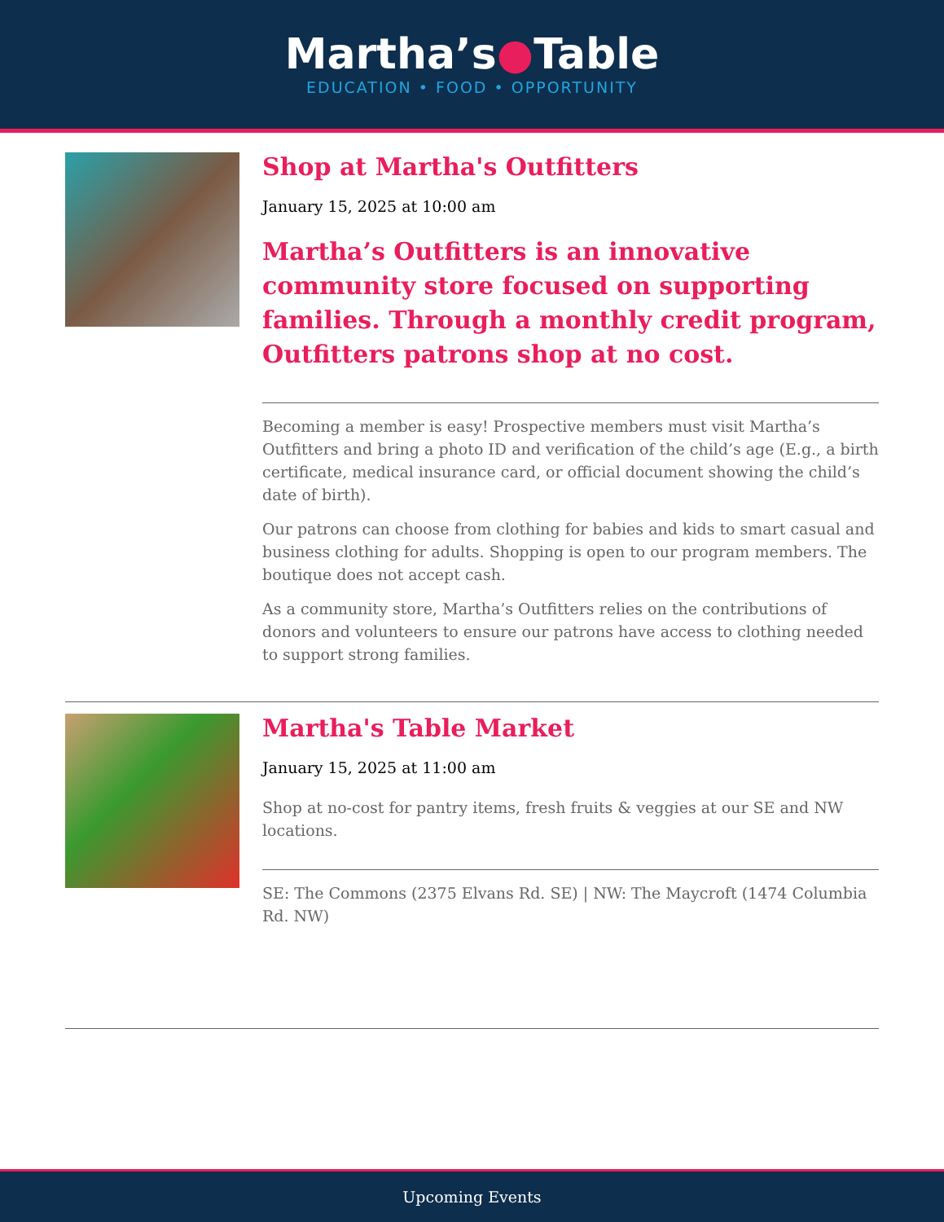Martha’s●Table
EDUCATION • FOOD • OPPORTUNITY
Shop at Martha's Outfitters
January 15, 2025 at 10:00 am
Martha’s Outfitters is an innovative community store focused on supporting families. Through a monthly credit program, Outfitters patrons shop at no cost.
Becoming a member is easy! Prospective members must visit Martha’s Outfitters and bring a photo ID and verification of the child’s age (E.g., a birth certificate, medical insurance card, or official document showing the child’s date of birth).
Our patrons can choose from clothing for babies and kids to smart casual and business clothing for adults. Shopping is open to our program members. The boutique does not accept cash.
As a community store, Martha’s Outfitters relies on the contributions of donors and volunteers to ensure our patrons have access to clothing needed to support strong families.
Martha's Table Market
January 15, 2025 at 11:00 am
Shop at no-cost for pantry items, fresh fruits & veggies at our SE and NW locations.
SE: The Commons (2375 Elvans Rd. SE) | NW: The Maycroft (1474 Columbia Rd. NW)
Upcoming Events